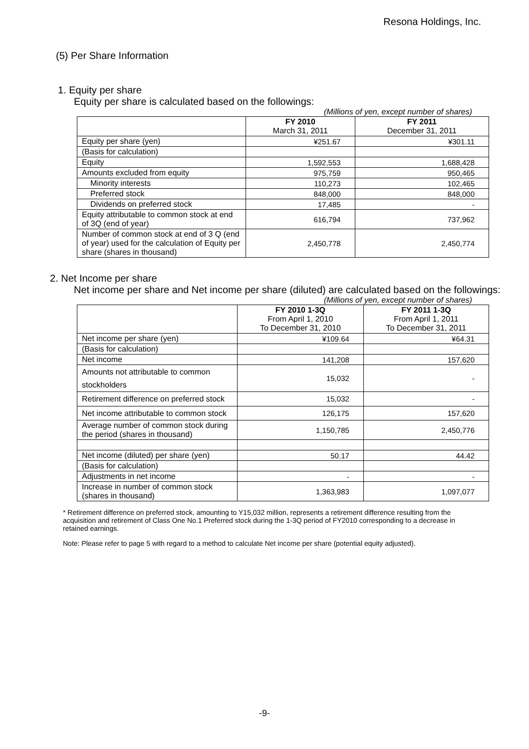Resona Holdings, Inc.
(5) Per Share Information
1. Equity per share
Equity per share is calculated based on the followings:
(Millions of yen, except number of shares)
| | FY 2010 March 31, 2011 | FY 2011 December 31, 2011 |
| --- | --- | --- |
| Equity per share (yen) | ¥251.67 | ¥301.11 |
| (Basis for calculation) | | |
| Equity | 1,592,553 | 1,688,428 |
| Amounts excluded from equity | 975,759 | 950,465 |
| Minority interests | 110,273 | 102,465 |
| Preferred stock | 848,000 | 848,000 |
| Dividends on preferred stock | 17,485 | - |
| Equity attributable to common stock at end of 3Q (end of year) | 616,794 | 737,962 |
| Number of common stock at end of 3 Q (end of year) used for the calculation of Equity per share (shares in thousand) | 2,450,778 | 2,450,774 |
2. Net Income per share
Net income per share and Net income per share (diluted) are calculated based on the followings:
(Millions of yen, except number of shares)
| | FY 2010 1-3Q From April 1, 2010 To December 31, 2010 | FY 2011 1-3Q From April 1, 2011 To December 31, 2011 |
| --- | --- | --- |
| Net income per share (yen) | ¥109.64 | ¥64.31 |
| (Basis for calculation) | | |
| Net income | 141,208 | 157,620 |
| Amounts not attributable to common stockholders | 15,032 | - |
| Retirement difference on preferred stock | 15,032 | - |
| Net income attributable to common stock | 126,175 | 157,620 |
| Average number of common stock during the period (shares in thousand) | 1,150,785 | 2,450,776 |
| Net income (diluted) per share (yen) | 50.17 | 44.42 |
| (Basis for calculation) | | |
| Adjustments in net income | - | - |
| Increase in number of common stock (shares in thousand) | 1,363,983 | 1,097,077 |
* Retirement difference on preferred stock, amounting to Y15,032 million, represents a retirement difference resulting from the acquisition and retirement of Class One No.1 Preferred stock during the 1-3Q period of FY2010 corresponding to a decrease in retained earnings.
Note: Please refer to page 5 with regard to a method to calculate Net income per share (potential equity adjusted).
-9-